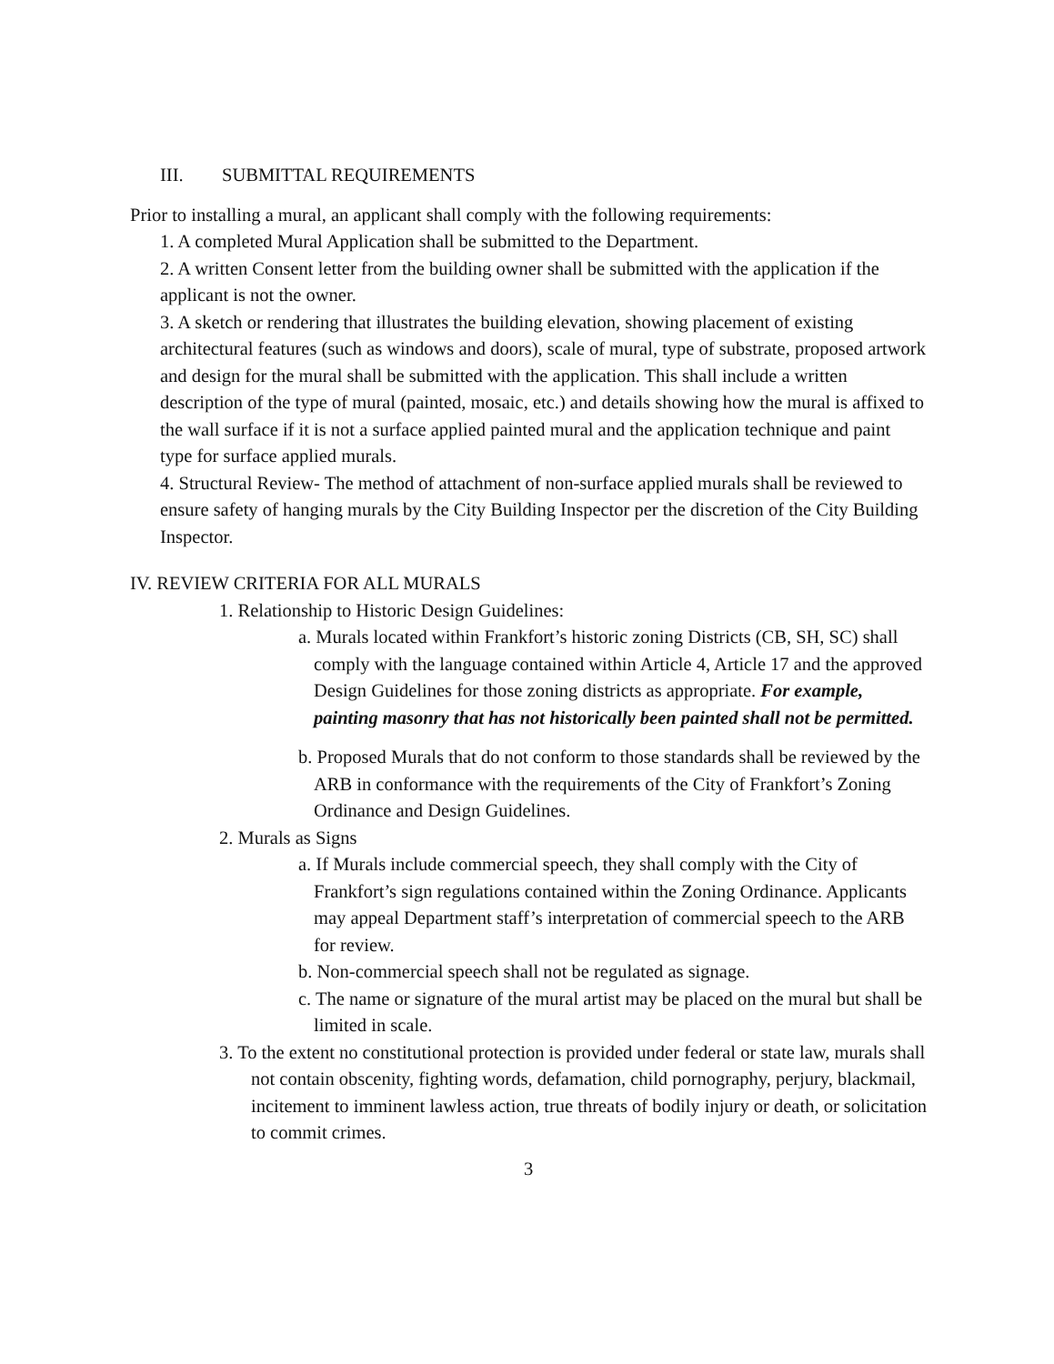III. SUBMITTAL REQUIREMENTS
Prior to installing a mural, an applicant shall comply with the following requirements:
1. A completed Mural Application shall be submitted to the Department.
2. A written Consent letter from the building owner shall be submitted with the application if the applicant is not the owner.
3. A sketch or rendering that illustrates the building elevation, showing placement of existing architectural features (such as windows and doors), scale of mural, type of substrate, proposed artwork and design for the mural shall be submitted with the application. This shall include a written description of the type of mural (painted, mosaic, etc.) and details showing how the mural is affixed to the wall surface if it is not a surface applied painted mural and the application technique and paint type for surface applied murals.
4. Structural Review- The method of attachment of non-surface applied murals shall be reviewed to ensure safety of hanging murals by the City Building Inspector per the discretion of the City Building Inspector.
IV. REVIEW CRITERIA FOR ALL MURALS
1. Relationship to Historic Design Guidelines:
a. Murals located within Frankfort’s historic zoning Districts (CB, SH, SC) shall comply with the language contained within Article 4, Article 17 and the approved Design Guidelines for those zoning districts as appropriate. For example, painting masonry that has not historically been painted shall not be permitted.
b. Proposed Murals that do not conform to those standards shall be reviewed by the ARB in conformance with the requirements of the City of Frankfort’s Zoning Ordinance and Design Guidelines.
2. Murals as Signs
a. If Murals include commercial speech, they shall comply with the City of Frankfort’s sign regulations contained within the Zoning Ordinance. Applicants may appeal Department staff’s interpretation of commercial speech to the ARB for review.
b. Non-commercial speech shall not be regulated as signage.
c. The name or signature of the mural artist may be placed on the mural but shall be limited in scale.
3. To the extent no constitutional protection is provided under federal or state law, murals shall not contain obscenity, fighting words, defamation, child pornography, perjury, blackmail, incitement to imminent lawless action, true threats of bodily injury or death, or solicitation to commit crimes.
3